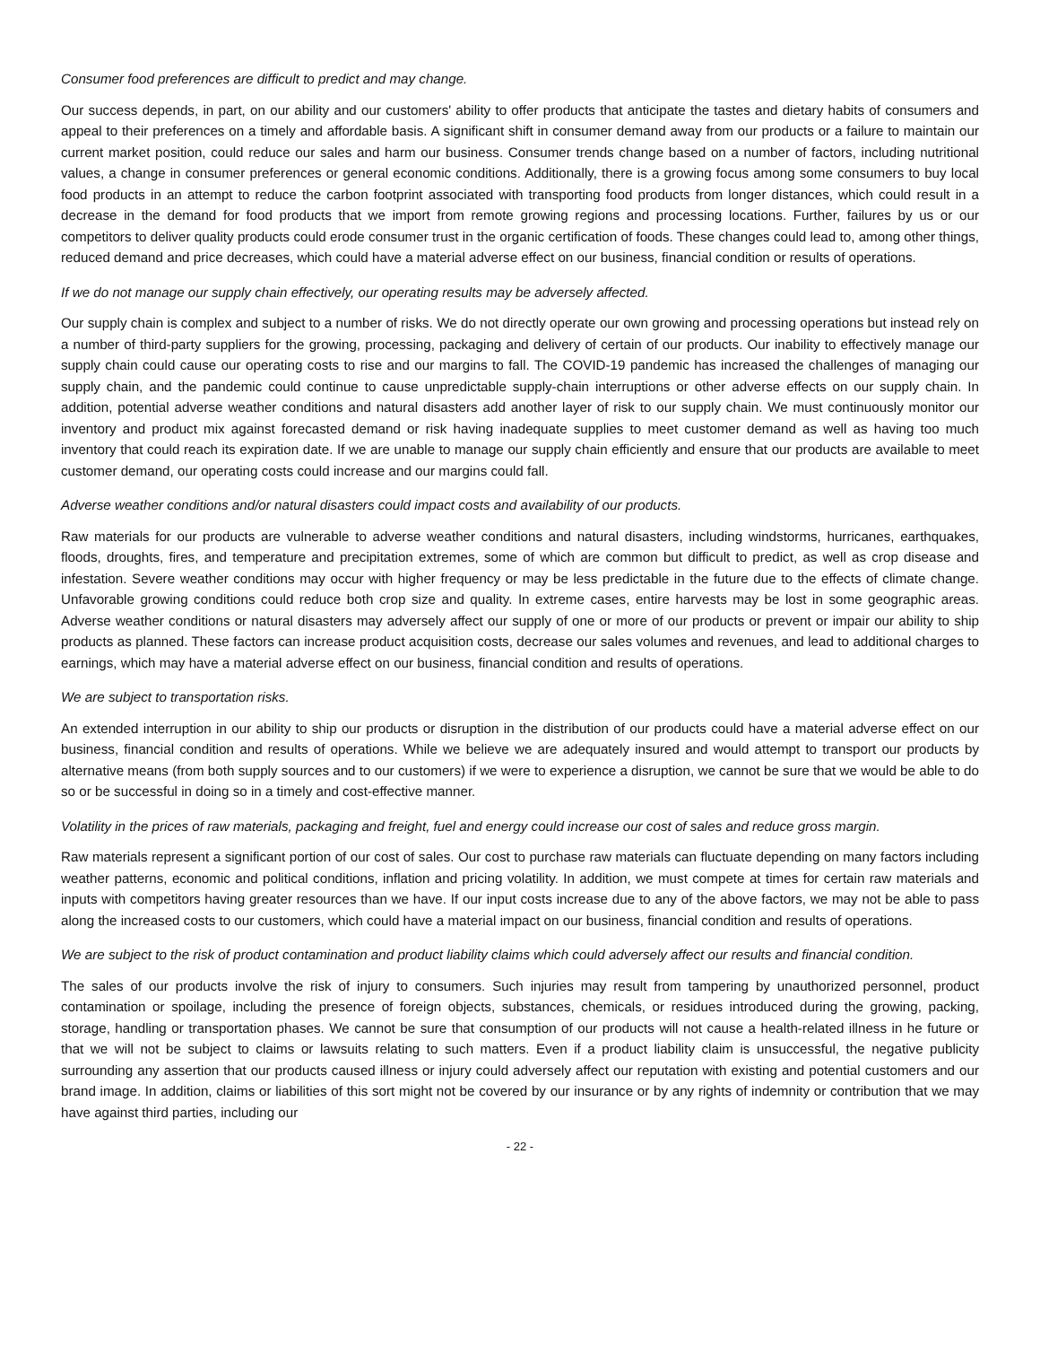Consumer food preferences are difficult to predict and may change.
Our success depends, in part, on our ability and our customers' ability to offer products that anticipate the tastes and dietary habits of consumers and appeal to their preferences on a timely and affordable basis. A significant shift in consumer demand away from our products or a failure to maintain our current market position, could reduce our sales and harm our business. Consumer trends change based on a number of factors, including nutritional values, a change in consumer preferences or general economic conditions. Additionally, there is a growing focus among some consumers to buy local food products in an attempt to reduce the carbon footprint associated with transporting food products from longer distances, which could result in a decrease in the demand for food products that we import from remote growing regions and processing locations. Further, failures by us or our competitors to deliver quality products could erode consumer trust in the organic certification of foods. These changes could lead to, among other things, reduced demand and price decreases, which could have a material adverse effect on our business, financial condition or results of operations.
If we do not manage our supply chain effectively, our operating results may be adversely affected.
Our supply chain is complex and subject to a number of risks. We do not directly operate our own growing and processing operations but instead rely on a number of third-party suppliers for the growing, processing, packaging and delivery of certain of our products. Our inability to effectively manage our supply chain could cause our operating costs to rise and our margins to fall. The COVID-19 pandemic has increased the challenges of managing our supply chain, and the pandemic could continue to cause unpredictable supply-chain interruptions or other adverse effects on our supply chain. In addition, potential adverse weather conditions and natural disasters add another layer of risk to our supply chain. We must continuously monitor our inventory and product mix against forecasted demand or risk having inadequate supplies to meet customer demand as well as having too much inventory that could reach its expiration date. If we are unable to manage our supply chain efficiently and ensure that our products are available to meet customer demand, our operating costs could increase and our margins could fall.
Adverse weather conditions and/or natural disasters could impact costs and availability of our products.
Raw materials for our products are vulnerable to adverse weather conditions and natural disasters, including windstorms, hurricanes, earthquakes, floods, droughts, fires, and temperature and precipitation extremes, some of which are common but difficult to predict, as well as crop disease and infestation. Severe weather conditions may occur with higher frequency or may be less predictable in the future due to the effects of climate change. Unfavorable growing conditions could reduce both crop size and quality. In extreme cases, entire harvests may be lost in some geographic areas. Adverse weather conditions or natural disasters may adversely affect our supply of one or more of our products or prevent or impair our ability to ship products as planned. These factors can increase product acquisition costs, decrease our sales volumes and revenues, and lead to additional charges to earnings, which may have a material adverse effect on our business, financial condition and results of operations.
We are subject to transportation risks.
An extended interruption in our ability to ship our products or disruption in the distribution of our products could have a material adverse effect on our business, financial condition and results of operations. While we believe we are adequately insured and would attempt to transport our products by alternative means (from both supply sources and to our customers) if we were to experience a disruption, we cannot be sure that we would be able to do so or be successful in doing so in a timely and cost-effective manner.
Volatility in the prices of raw materials, packaging and freight, fuel and energy could increase our cost of sales and reduce gross margin.
Raw materials represent a significant portion of our cost of sales. Our cost to purchase raw materials can fluctuate depending on many factors including weather patterns, economic and political conditions, inflation and pricing volatility. In addition, we must compete at times for certain raw materials and inputs with competitors having greater resources than we have. If our input costs increase due to any of the above factors, we may not be able to pass along the increased costs to our customers, which could have a material impact on our business, financial condition and results of operations.
We are subject to the risk of product contamination and product liability claims which could adversely affect our results and financial condition.
The sales of our products involve the risk of injury to consumers. Such injuries may result from tampering by unauthorized personnel, product contamination or spoilage, including the presence of foreign objects, substances, chemicals, or residues introduced during the growing, packing, storage, handling or transportation phases. We cannot be sure that consumption of our products will not cause a health-related illness in he future or that we will not be subject to claims or lawsuits relating to such matters. Even if a product liability claim is unsuccessful, the negative publicity surrounding any assertion that our products caused illness or injury could adversely affect our reputation with existing and potential customers and our brand image. In addition, claims or liabilities of this sort might not be covered by our insurance or by any rights of indemnity or contribution that we may have against third parties, including our
- 22 -